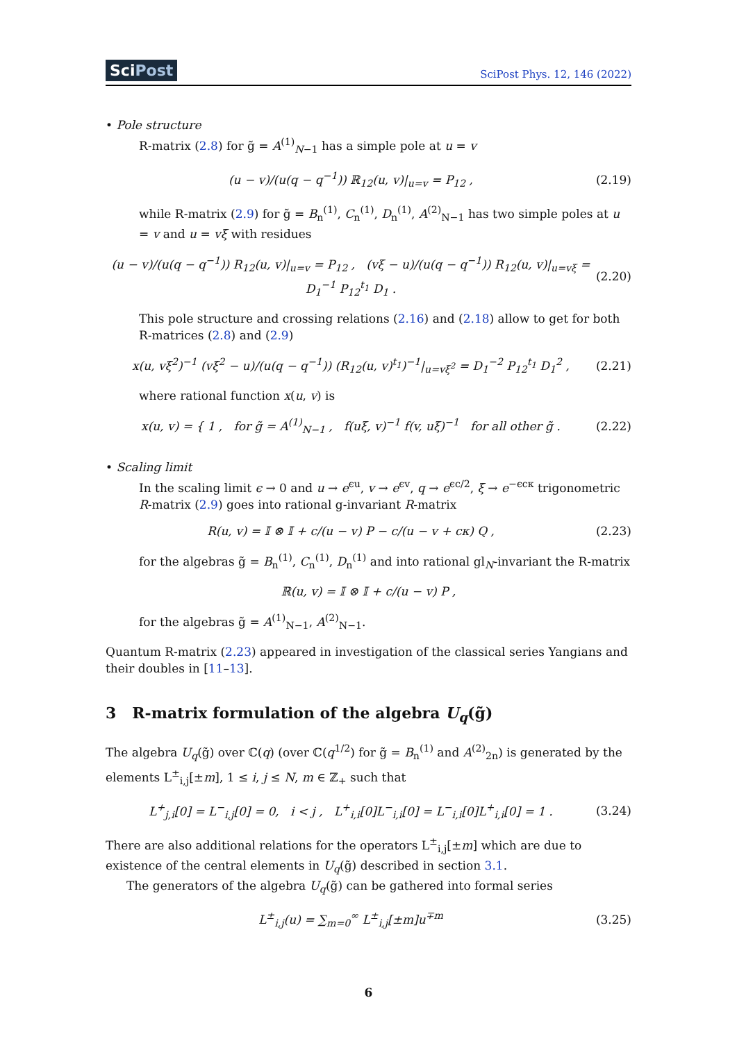SciPost SciPost Phys. 12, 146 (2022)
• Pole structure
R-matrix (2.8) for g̃ = A<sup>(1)</sup><sub>N−1</sub> has a simple pole at u = v
(u − v)/(u(q − q<sup>−1</sup>)) ℝ<sub>12</sub>(u, v)|<sub>u=v</sub> = P<sub>12</sub> ,
(2.19)
while R-matrix (2.9) for g̃ = B<sub>n</sub><sup>(1)</sup>, C<sub>n</sub><sup>(1)</sup>, D<sub>n</sub><sup>(1)</sup>, A<sup>(2)</sup><sub>N−1</sub> has two simple poles at u = v and u = vξ with residues
(u − v)/(u(q − q<sup>−1</sup>)) R<sub>12</sub>(u, v)|<sub>u=v</sub> = P<sub>12</sub> , (vξ − u)/(u(q − q<sup>−1</sup>)) R<sub>12</sub>(u, v)|<sub>u=vξ</sub> = D<sub>1</sub><sup>−1</sup> P<sub>12</sub><sup>t<sub>1</sub></sup> D<sub>1</sub> .
(2.20)
This pole structure and crossing relations (2.16) and (2.18) allow to get for both R-matrices (2.8) and (2.9)
x(u, vξ<sup>2</sup>)<sup>−1</sup> (vξ<sup>2</sup> − u)/(u(q − q<sup>−1</sup>)) (R<sub>12</sub>(u, v)<sup>t<sub>1</sub></sup>)<sup>−1</sup>|<sub>u=vξ<sup>2</sup></sub> = D<sub>1</sub><sup>−2</sup> P<sub>12</sub><sup>t<sub>1</sub></sup> D<sub>1</sub><sup>2</sup> ,
(2.21)
where rational function x(u, v) is
x(u, v) = { 1 , for g̃ = A<sup>(1)</sup><sub>N−1</sub> , f(uξ, v)<sup>−1</sup> f(v, uξ)<sup>−1</sup> for all other g̃ .
(2.22)
• Scaling limit
In the scaling limit ϵ → 0 and u → e<sup>ϵu</sup>, v → e<sup>ϵv</sup>, q → e<sup>ϵc/2</sup>, ξ → e<sup>−ϵcκ</sup> trigonometric R-matrix (2.9) goes into rational g-invariant R-matrix
R(u, v) = 𝕀 ⊗ 𝕀 + c/(u − v) P − c/(u − v + cκ) Q ,
(2.23)
for the algebras g̃ = B<sub>n</sub><sup>(1)</sup>, C<sub>n</sub><sup>(1)</sup>, D<sub>n</sub><sup>(1)</sup> and into rational gl<sub>N</sub>-invariant the R-matrix
ℝ(u, v) = 𝕀 ⊗ 𝕀 + c/(u − v) P ,
for the algebras g̃ = A<sup>(1)</sup><sub>N−1</sub>, A<sup>(2)</sup><sub>N−1</sub>.
Quantum R-matrix (2.23) appeared in investigation of the classical series Yangians and their doubles in [11–13].
3 R-matrix formulation of the algebra U<sub>q</sub>(g̃)
The algebra U<sub>q</sub>(g̃) over ℂ(q) (over ℂ(q<sup>1/2</sup>) for g̃ = B<sub>n</sub><sup>(1)</sup> and A<sup>(2)</sup><sub>2n</sub>) is generated by the elements L<sup>±</sup><sub>i,j</sub>[±m], 1 ≤ i, j ≤ N, m ∈ ℤ<sub>+</sub> such that
L<sup>+</sup><sub>j,i</sub>[0] = L<sup>−</sup><sub>i,j</sub>[0] = 0, i < j , L<sup>+</sup><sub>i,i</sub>[0]L<sup>−</sup><sub>i,i</sub>[0] = L<sup>−</sup><sub>i,i</sub>[0]L<sup>+</sup><sub>i,i</sub>[0] = 1 .
(3.24)
There are also additional relations for the operators L<sup>±</sup><sub>i,j</sub>[±m] which are due to existence of the central elements in U<sub>q</sub>(g̃) described in section 3.1.
The generators of the algebra U<sub>q</sub>(g̃) can be gathered into formal series
L<sup>±</sup><sub>i,j</sub>(u) = ∑<sub>m=0</sub><sup>∞</sup> L<sup>±</sup><sub>i,j</sub>[±m]u<sup>∓m</sup> (3.25)
6